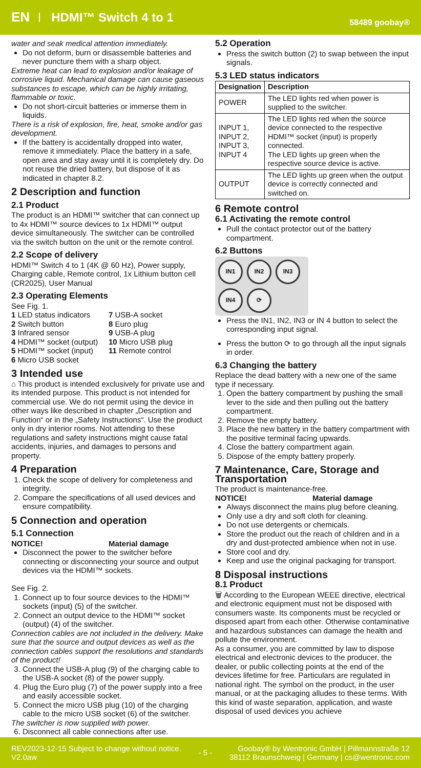EN HDMI™ Switch 4 to 1 58489 goobay®
water and seak medical attention immediately.
Do not deform, burn or disassemble batteries and never puncture them with a sharp object.
Extreme heat can lead to explosion and/or leakage of corrosive liquid. Mechanical damage can cause gaseous substances to escape, which can be highly irritating, flammable or toxic.
Do not short-circuit batteries or immerse them in liquids.
There is a risk of explosion, fire, heat, smoke and/or gas development.
If the battery is accidentally dropped into water, remove it immediately. Place the battery in a safe, open area and stay away until it is completely dry. Do not reuse the dried battery, but dispose of it as indicated in chapter 8.2.
2 Description and function
2.1 Product
The product is an HDMI™ switcher that can connect up to 4x HDMI™ source devices to 1x HDMI™ output device simultaneously. The switcher can be controlled via the switch button on the unit or the remote control.
2.2 Scope of delivery
HDMI™ Switch 4 to 1 (4K @ 60 Hz), Power supply, Charging cable, Remote control, 1x Lithium button cell (CR2025), User Manual
2.3 Operating Elements
See Fig. 1.
1 LED status indicators
2 Switch button
3 Infrared sensor
4 HDMI™ socket (output)
5 HDMI™ socket (input)
6 Micro USB socket
7 USB-A socket
8 Euro plug
9 USB-A plug
10 Micro USB plug
11 Remote control
3 Intended use
⌂ This product is intended exclusively for private use and its intended purpose. This product is not intended for commercial use. We do not permit using the device in other ways like described in chapter „Description and Function“ or in the „Safety Instructions“. Use the product only in dry interior rooms. Not attending to these regulations and safety instructions might cause fatal accidents, injuries, and damages to persons and property.
4 Preparation
1. Check the scope of delivery for completeness and integrity.
2. Compare the specifications of all used devices and ensure compatibility.
5 Connection and operation
5.1 Connection
NOTICE! Material damage
Disconnect the power to the switcher before connecting or disconnecting your source and output devices via the HDMI™ sockets.
See Fig. 2.
1. Connect up to four source devices to the HDMI™ sockets (input) (5) of the switcher.
2. Connect an output device to the HDMI™ socket (output) (4) of the switcher.
Connection cables are not included in the delivery. Make sure that the source and output devices as well as the connection cables support the resolutions and standards of the product!
3. Connect the USB-A plug (9) of the charging cable to the USB-A socket (8) of the power supply.
4. Plug the Euro plug (7) of the power supply into a free and easily accessible socket.
5. Connect the micro USB plug (10) of the charging cable to the micro USB socket (6) of the switcher.
The switcher is now supplied with power.
6. Disconnect all cable connections after use.
5.2 Operation
Press the switch button (2) to swap between the input signals.
5.3 LED status indicators
| Designation | Description |
| --- | --- |
| POWER | The LED lights red when power is supplied to the switcher. |
| INPUT 1, INPUT 2, INPUT 3, INPUT 4 | The LED lights red when the source device connected to the respective HDMI™ socket (input) is properly connected. The LED lights up green when the respective source device is active. |
| OUTPUT | The LED lights up green when the output device is correctly connected and switched on. |
6 Remote control
6.1 Activating the remote control
Pull the contact protector out of the battery compartment.
6.2 Buttons
IN1 IN2 IN3 IN4 ⟳
Press the IN1, IN2, IN3 or IN 4 button to select the corresponding input signal.
Press the button ⟳ to go through all the input signals in order.
6.3 Changing the battery
Replace the dead battery with a new one of the same type if necessary.
1. Open the battery compartment by pushing the small lever to the side and then pulling out the battery compartment.
2. Remove the empty battery.
3. Place the new battery in the battery compartment with the positive terminal facing upwards.
4. Close the battery compartment again.
5. Dispose of the empty battery properly.
7 Maintenance, Care, Storage and Transportation
The product is maintenance-free.
NOTICE! Material damage
Always disconnect the mains plug before cleaning.
Only use a dry and soft cloth for cleaning.
Do not use detergents or chemicals.
Store the product out the reach of children and in a dry and dust-protected ambience when not in use.
Store cool and dry.
Keep and use the original packaging for transport.
8 Disposal instructions
8.1 Product
🗑 According to the European WEEE directive, electrical and electronic equipment must not be disposed with consumers waste. Its components must be recycled or disposed apart from each other. Otherwise contaminative and hazardous substances can damage the health and pollute the environment.
As a consumer, you are committed by law to dispose electrical and electronic devices to the producer, the dealer, or public collecting points at the end of the devices lifetime for free. Particulars are regulated in national right. The symbol on the product, in the user manual, or at the packaging alludes to these terms. With this kind of waste separation, application, and waste disposal of used devices you achieve
REV2023-12-15 Subject to change without notice.
V2.0aw - 5 - Goobay® by Wentronic GmbH | Pillmannstraße 12
38112 Braunschweig | Germany | cs@wentronic.com